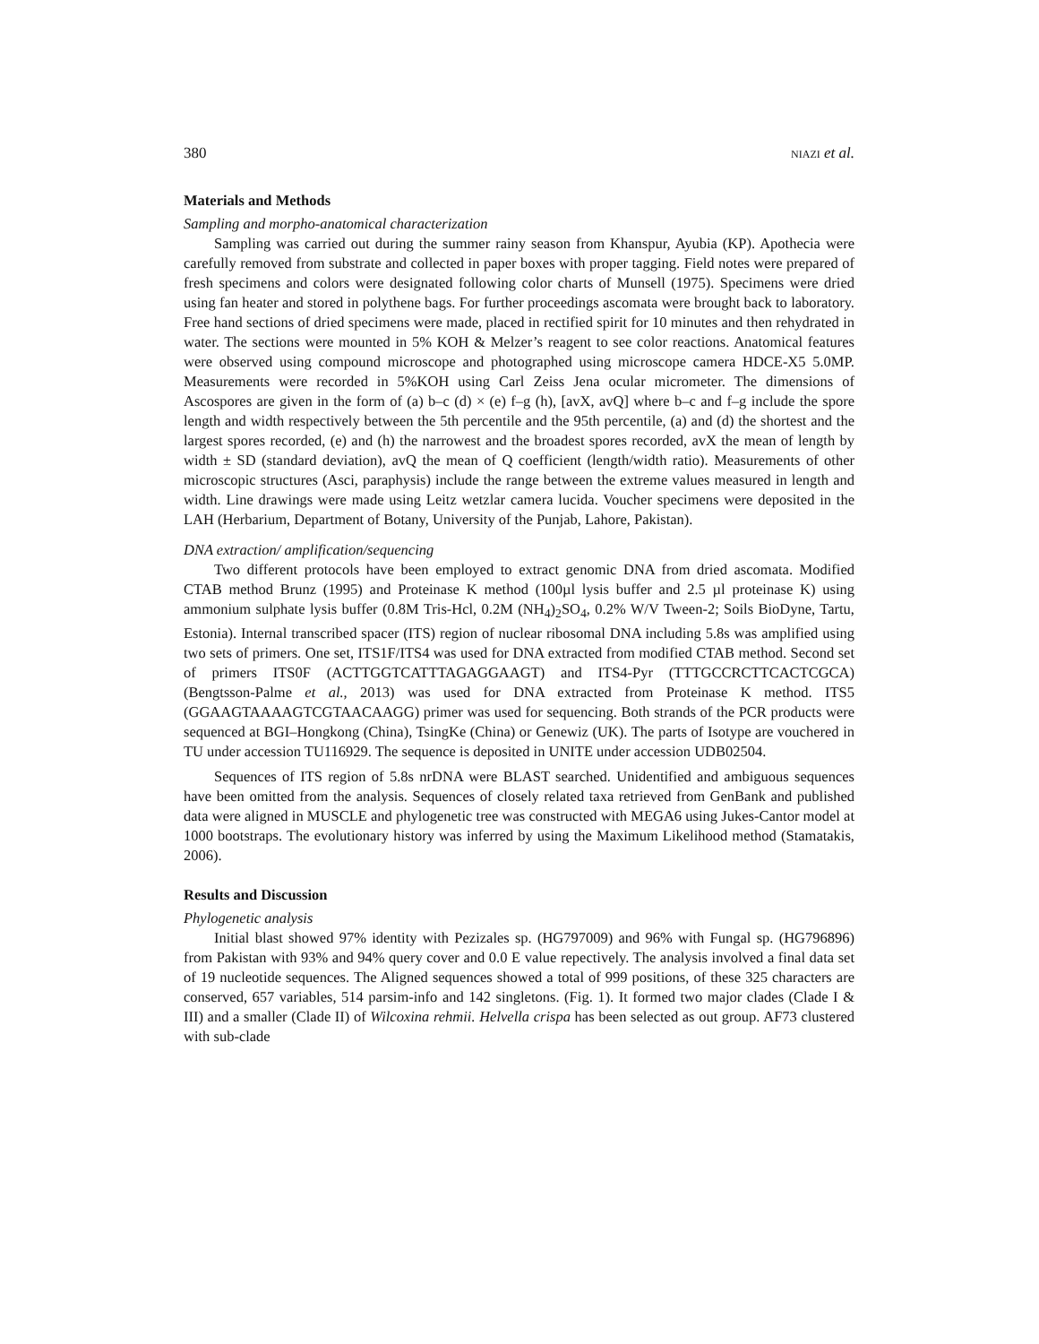380 NIAZI et al.
Materials and Methods
Sampling and morpho-anatomical characterization
Sampling was carried out during the summer rainy season from Khanspur, Ayubia (KP). Apothecia were carefully removed from substrate and collected in paper boxes with proper tagging. Field notes were prepared of fresh specimens and colors were designated following color charts of Munsell (1975). Specimens were dried using fan heater and stored in polythene bags. For further proceedings ascomata were brought back to laboratory. Free hand sections of dried specimens were made, placed in rectified spirit for 10 minutes and then rehydrated in water. The sections were mounted in 5% KOH & Melzer’s reagent to see color reactions. Anatomical features were observed using compound microscope and photographed using microscope camera HDCE-X5 5.0MP. Measurements were recorded in 5%KOH using Carl Zeiss Jena ocular micrometer. The dimensions of Ascospores are given in the form of (a) b–c (d) × (e) f–g (h), [avX, avQ] where b–c and f–g include the spore length and width respectively between the 5th percentile and the 95th percentile, (a) and (d) the shortest and the largest spores recorded, (e) and (h) the narrowest and the broadest spores recorded, avX the mean of length by width ± SD (standard deviation), avQ the mean of Q coefficient (length/width ratio). Measurements of other microscopic structures (Asci, paraphysis) include the range between the extreme values measured in length and width. Line drawings were made using Leitz wetzlar camera lucida. Voucher specimens were deposited in the LAH (Herbarium, Department of Botany, University of the Punjab, Lahore, Pakistan).
DNA extraction/ amplification/sequencing
Two different protocols have been employed to extract genomic DNA from dried ascomata. Modified CTAB method Brunz (1995) and Proteinase K method (100µl lysis buffer and 2.5 µl proteinase K) using ammonium sulphate lysis buffer (0.8M Tris-Hcl, 0.2M (NH<sub>4</sub>)<sub>2</sub>SO<sub>4</sub>, 0.2% W/V Tween-2; Soils BioDyne, Tartu, Estonia). Internal transcribed spacer (ITS) region of nuclear ribosomal DNA including 5.8s was amplified using two sets of primers. One set, ITS1F/ITS4 was used for DNA extracted from modified CTAB method. Second set of primers ITS0F (ACTTGGTCATTTAGAGGAAGT) and ITS4-Pyr (TTTGCCRCTTCACTCGCA) (Bengtsson-Palme et al., 2013) was used for DNA extracted from Proteinase K method. ITS5 (GGAAGTAAAAGTCGTAACAAGG) primer was used for sequencing. Both strands of the PCR products were sequenced at BGI–Hongkong (China), TsingKe (China) or Genewiz (UK). The parts of Isotype are vouchered in TU under accession TU116929. The sequence is deposited in UNITE under accession UDB02504.
Sequences of ITS region of 5.8s nrDNA were BLAST searched. Unidentified and ambiguous sequences have been omitted from the analysis. Sequences of closely related taxa retrieved from GenBank and published data were aligned in MUSCLE and phylogenetic tree was constructed with MEGA6 using Jukes-Cantor model at 1000 bootstraps. The evolutionary history was inferred by using the Maximum Likelihood method (Stamatakis, 2006).
Results and Discussion
Phylogenetic analysis
Initial blast showed 97% identity with Pezizales sp. (HG797009) and 96% with Fungal sp. (HG796896) from Pakistan with 93% and 94% query cover and 0.0 E value repectively. The analysis involved a final data set of 19 nucleotide sequences. The Aligned sequences showed a total of 999 positions, of these 325 characters are conserved, 657 variables, 514 parsim-info and 142 singletons. (Fig. 1). It formed two major clades (Clade I & III) and a smaller (Clade II) of Wilcoxina rehmii. Helvella crispa has been selected as out group. AF73 clustered with sub-clade